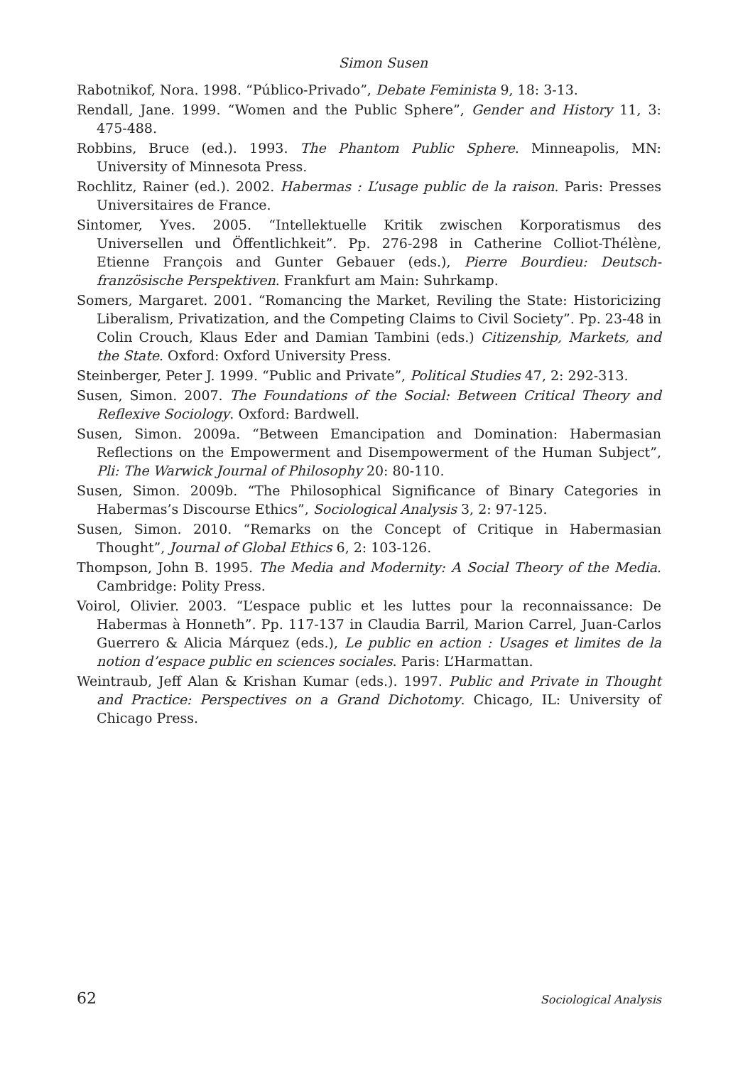Simon Susen
Rabotnikof, Nora. 1998. “Público-Privado”, Debate Feminista 9, 18: 3-13.
Rendall, Jane. 1999. “Women and the Public Sphere”, Gender and History 11, 3: 475-488.
Robbins, Bruce (ed.). 1993. The Phantom Public Sphere. Minneapolis, MN: University of Minnesota Press.
Rochlitz, Rainer (ed.). 2002. Habermas : L’usage public de la raison. Paris: Presses Universitaires de France.
Sintomer, Yves. 2005. “Intellektuelle Kritik zwischen Korporatismus des Universellen und Öffentlichkeit”. Pp. 276-298 in Catherine Colliot-Thélène, Etienne François and Gunter Gebauer (eds.), Pierre Bourdieu: Deutsch-französische Perspektiven. Frankfurt am Main: Suhrkamp.
Somers, Margaret. 2001. “Romancing the Market, Reviling the State: Historicizing Liberalism, Privatization, and the Competing Claims to Civil Society”. Pp. 23-48 in Colin Crouch, Klaus Eder and Damian Tambini (eds.) Citizenship, Markets, and the State. Oxford: Oxford University Press.
Steinberger, Peter J. 1999. “Public and Private”, Political Studies 47, 2: 292-313.
Susen, Simon. 2007. The Foundations of the Social: Between Critical Theory and Reflexive Sociology. Oxford: Bardwell.
Susen, Simon. 2009a. “Between Emancipation and Domination: Habermasian Reflections on the Empowerment and Disempowerment of the Human Subject”, Pli: The Warwick Journal of Philosophy 20: 80-110.
Susen, Simon. 2009b. “The Philosophical Significance of Binary Categories in Habermas’s Discourse Ethics”, Sociological Analysis 3, 2: 97-125.
Susen, Simon. 2010. “Remarks on the Concept of Critique in Habermasian Thought”, Journal of Global Ethics 6, 2: 103-126.
Thompson, John B. 1995. The Media and Modernity: A Social Theory of the Media. Cambridge: Polity Press.
Voirol, Olivier. 2003. “L’espace public et les luttes pour la reconnaissance: De Habermas à Honneth”. Pp. 117-137 in Claudia Barril, Marion Carrel, Juan-Carlos Guerrero & Alicia Márquez (eds.), Le public en action : Usages et limites de la notion d’espace public en sciences sociales. Paris: L’Harmattan.
Weintraub, Jeff Alan & Krishan Kumar (eds.). 1997. Public and Private in Thought and Practice: Perspectives on a Grand Dichotomy. Chicago, IL: University of Chicago Press.
62 Sociological Analysis